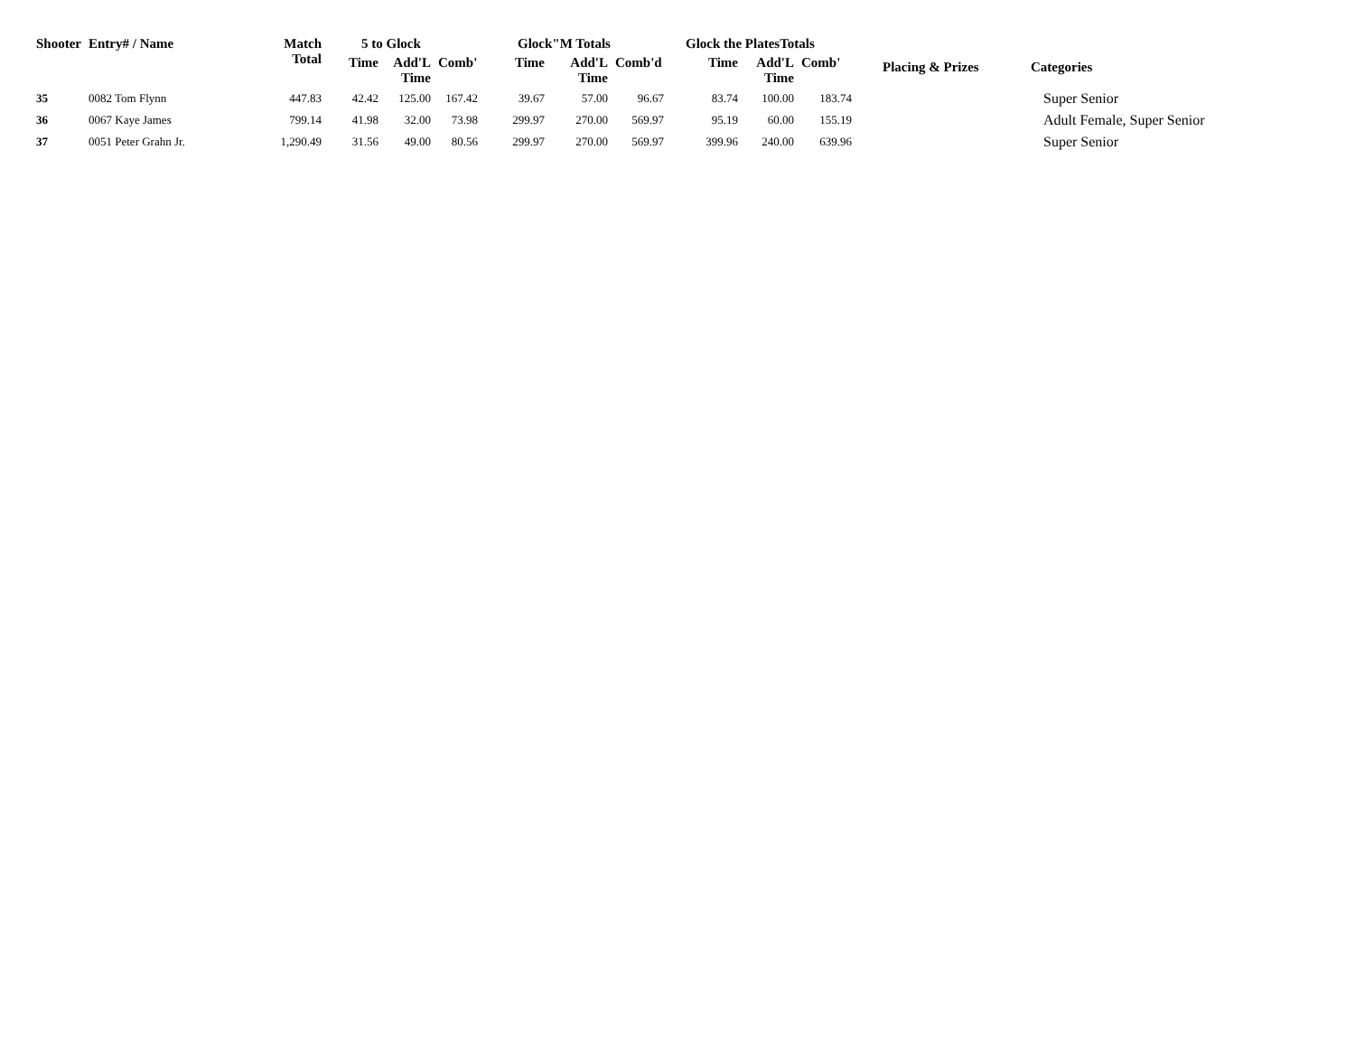| Shooter | Entry# / Name | Match Total | 5 to Glock | | | Glock"M Totals | | | Glock the PlatesTotals | | | Placing & Prizes | Categories |
| --- | --- | --- | --- | --- | --- | --- | --- | --- | --- | --- | --- | --- | --- |
| | | | Time | Add'L Time | Comb' | Time | Add'L Time | Comb'd | Time | Add'L Time | Comb' | | |
| 35 | 0082 Tom Flynn | 447.83 | 42.42 | 125.00 | 167.42 | 39.67 | 57.00 | 96.67 | 83.74 | 100.00 | 183.74 | | Super Senior |
| 36 | 0067 Kaye James | 799.14 | 41.98 | 32.00 | 73.98 | 299.97 | 270.00 | 569.97 | 95.19 | 60.00 | 155.19 | | Adult Female, Super Senior |
| 37 | 0051 Peter Grahn Jr. | 1,290.49 | 31.56 | 49.00 | 80.56 | 299.97 | 270.00 | 569.97 | 399.96 | 240.00 | 639.96 | | Super Senior |